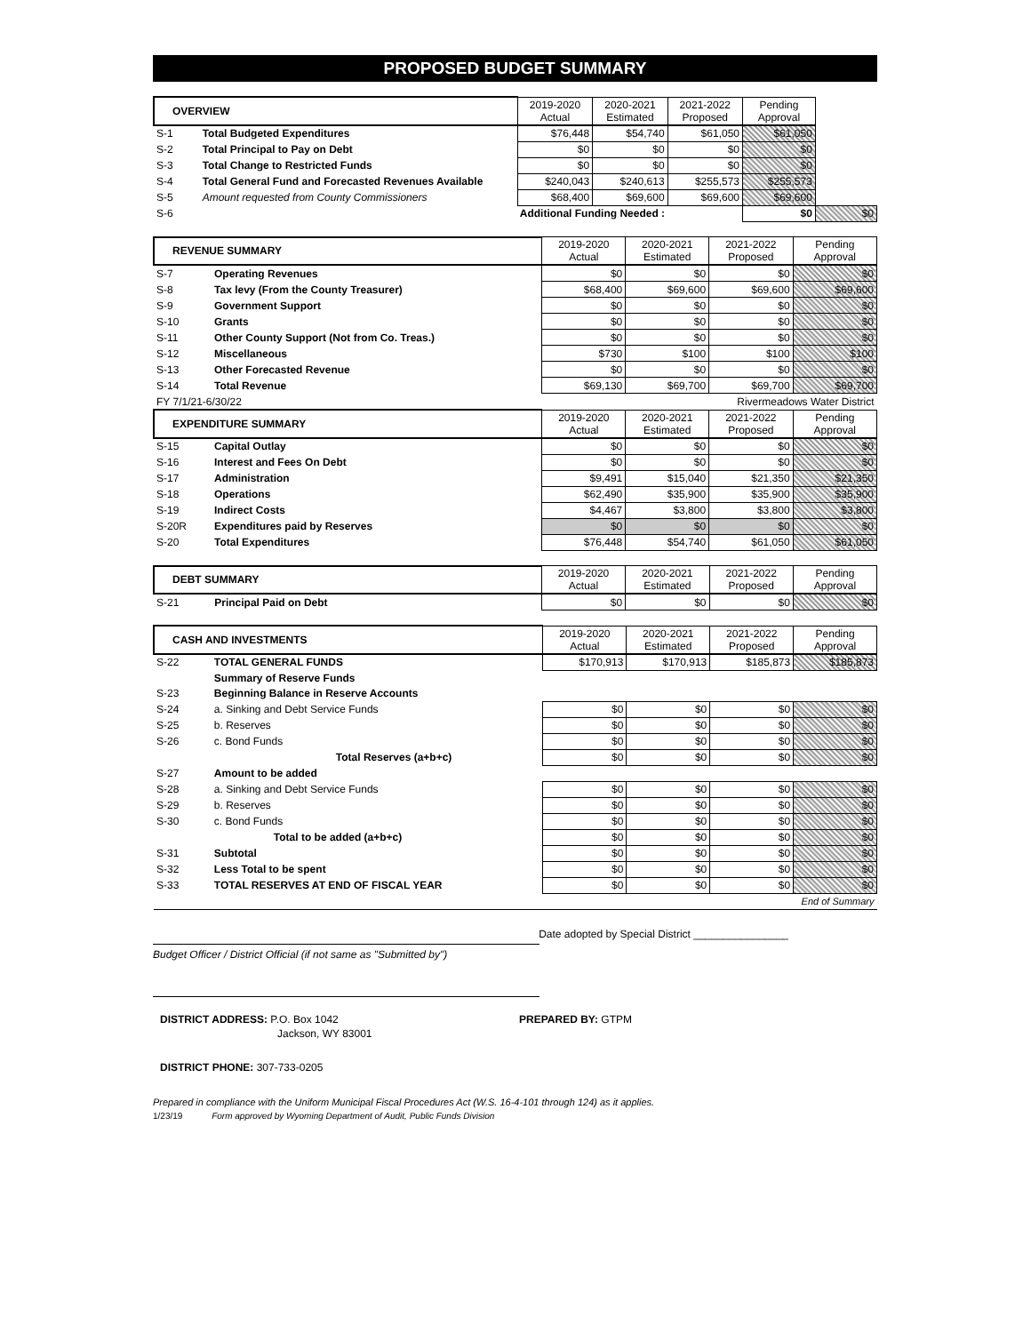PROPOSED BUDGET SUMMARY
| OVERVIEW | | 2019-2020 Actual | 2020-2021 Estimated | 2021-2022 Proposed | Pending Approval | |
| --- | --- | --- | --- | --- | --- | --- |
| S-1 | Total Budgeted Expenditures | $76,448 | $54,740 | $61,050 | $61,050 | |
| S-2 | Total Principal to Pay on Debt | $0 | $0 | $0 | $0 | |
| S-3 | Total Change to Restricted Funds | $0 | $0 | $0 | $0 | |
| S-4 | Total General Fund and Forecasted Revenues Available | $240,043 | $240,613 | $255,573 | $255,573 | |
| S-5 | Amount requested from County Commissioners | $68,400 | $69,600 | $69,600 | $69,600 | |
| S-6 | Additional Funding Needed : | | | | $0 | $0 |
| REVENUE SUMMARY | | 2019-2020 Actual | 2020-2021 Estimated | 2021-2022 Proposed | Pending Approval |
| --- | --- | --- | --- | --- | --- |
| S-7 | Operating Revenues | $0 | $0 | $0 | $0 |
| S-8 | Tax levy (From the County Treasurer) | $68,400 | $69,600 | $69,600 | $69,600 |
| S-9 | Government Support | $0 | $0 | $0 | $0 |
| S-10 | Grants | $0 | $0 | $0 | $0 |
| S-11 | Other County Support (Not from Co. Treas.) | $0 | $0 | $0 | $0 |
| S-12 | Miscellaneous | $730 | $100 | $100 | $100 |
| S-13 | Other Forecasted Revenue | $0 | $0 | $0 | $0 |
| S-14 | Total Revenue | $69,130 | $69,700 | $69,700 | $69,700 |
| FY 7/1/21-6/30/22 | | | | Rivermeadows Water District | |
| EXPENDITURE SUMMARY | | 2019-2020 Actual | 2020-2021 Estimated | 2021-2022 Proposed | Pending Approval |
| S-15 | Capital Outlay | $0 | $0 | $0 | $0 |
| S-16 | Interest and Fees On Debt | $0 | $0 | $0 | $0 |
| S-17 | Administration | $9,491 | $15,040 | $21,350 | $21,350 |
| S-18 | Operations | $62,490 | $35,900 | $35,900 | $35,900 |
| S-19 | Indirect Costs | $4,467 | $3,800 | $3,800 | $3,800 |
| S-20R | Expenditures paid by Reserves | $0 | $0 | $0 | $0 |
| S-20 | Total Expenditures | $76,448 | $54,740 | $61,050 | $61,050 |
| DEBT SUMMARY | | 2019-2020 Actual | 2020-2021 Estimated | 2021-2022 Proposed | Pending Approval |
| --- | --- | --- | --- | --- | --- |
| S-21 | Principal Paid on Debt | $0 | $0 | $0 | $0 |
| CASH AND INVESTMENTS | | 2019-2020 Actual | 2020-2021 Estimated | 2021-2022 Proposed | Pending Approval |
| --- | --- | --- | --- | --- | --- |
| S-22 | TOTAL GENERAL FUNDS | $170,913 | $170,913 | $185,873 | $185,873 |
| | Summary of Reserve Funds | | | | |
| S-23 | Beginning Balance in Reserve Accounts | | | | |
| S-24 | a. Sinking and Debt Service Funds | $0 | $0 | $0 | $0 |
| S-25 | b. Reserves | $0 | $0 | $0 | $0 |
| S-26 | c. Bond Funds | $0 | $0 | $0 | $0 |
| | Total Reserves (a+b+c) | $0 | $0 | $0 | $0 |
| S-27 | Amount to be added | | | | |
| S-28 | a. Sinking and Debt Service Funds | $0 | $0 | $0 | $0 |
| S-29 | b. Reserves | $0 | $0 | $0 | $0 |
| S-30 | c. Bond Funds | $0 | $0 | $0 | $0 |
| | Total to be added (a+b+c) | $0 | $0 | $0 | $0 |
| S-31 | Subtotal | $0 | $0 | $0 | $0 |
| S-32 | Less Total to be spent | $0 | $0 | $0 | $0 |
| S-33 | TOTAL RESERVES AT END OF FISCAL YEAR | $0 | $0 | $0 | $0 |
| End of Summary | | | | | |
Date adopted by Special District ________________
Budget Officer / District Official (if not same as "Submitted by")
DISTRICT ADDRESS: P.O. Box 1042 PREPARED BY: GTPM
Jackson, WY 83001
DISTRICT PHONE: 307-733-0205
Prepared in compliance with the Uniform Municipal Fiscal Procedures Act (W.S. 16-4-101 through 124) as it applies.
1/23/19 Form approved by Wyoming Department of Audit, Public Funds Division